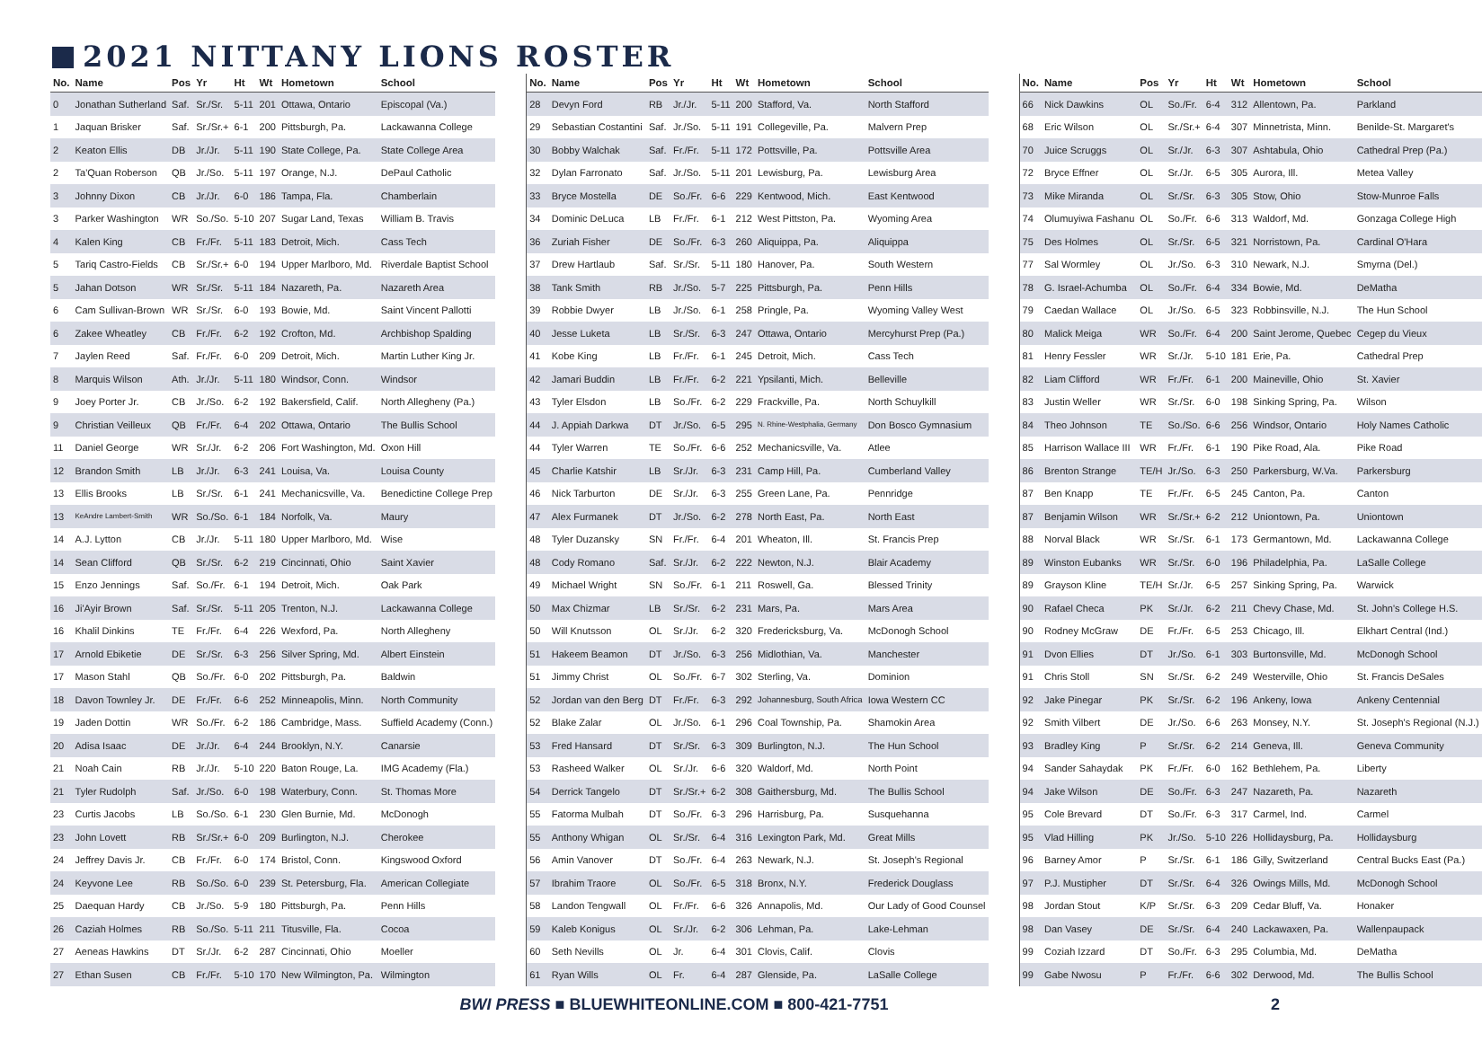2021 NITTANY LIONS ROSTER
| No. | Name | Pos | Yr | Ht | Wt | Hometown | School |
| --- | --- | --- | --- | --- | --- | --- | --- |
| 0 | Jonathan Sutherland | Saf. | Sr./Sr. | 5-11 | 201 | Ottawa, Ontario | Episcopal (Va.) |
| 1 | Jaquan Brisker | Saf. | Sr./Sr.+ | 6-1 | 200 | Pittsburgh, Pa. | Lackawanna College |
| 2 | Keaton Ellis | DB | Jr./Jr. | 5-11 | 190 | State College, Pa. | State College Area |
| 2 | Ta'Quan Roberson | QB | Jr./So. | 5-11 | 197 | Orange, N.J. | DePaul Catholic |
| 3 | Johnny Dixon | CB | Jr./Jr. | 6-0 | 186 | Tampa, Fla. | Chamberlain |
| 3 | Parker Washington | WR | So./So. | 5-10 | 207 | Sugar Land, Texas | William B. Travis |
| 4 | Kalen King | CB | Fr./Fr. | 5-11 | 183 | Detroit, Mich. | Cass Tech |
| 5 | Tariq Castro-Fields | CB | Sr./Sr.+ | 6-0 | 194 | Upper Marlboro, Md. | Riverdale Baptist School |
| 5 | Jahan Dotson | WR | Sr./Sr. | 5-11 | 184 | Nazareth, Pa. | Nazareth Area |
| 6 | Cam Sullivan-Brown | WR | Sr./Sr. | 6-0 | 193 | Bowie, Md. | Saint Vincent Pallotti |
| 6 | Zakee Wheatley | CB | Fr./Fr. | 6-2 | 192 | Crofton, Md. | Archbishop Spalding |
| 7 | Jaylen Reed | Saf. | Fr./Fr. | 6-0 | 209 | Detroit, Mich. | Martin Luther King Jr. |
| 8 | Marquis Wilson | Ath. | Jr./Jr. | 5-11 | 180 | Windsor, Conn. | Windsor |
| 9 | Joey Porter Jr. | CB | Jr./So. | 6-2 | 192 | Bakersfield, Calif. | North Allegheny (Pa.) |
| 9 | Christian Veilleux | QB | Fr./Fr. | 6-4 | 202 | Ottawa, Ontario | The Bullis School |
| 11 | Daniel George | WR | Sr./Jr. | 6-2 | 206 | Fort Washington, Md. | Oxon Hill |
| 12 | Brandon Smith | LB | Jr./Jr. | 6-3 | 241 | Louisa, Va. | Louisa County |
| 13 | Ellis Brooks | LB | Sr./Sr. | 6-1 | 241 | Mechanicsville, Va. | Benedictine College Prep |
| 13 | KeAndre Lambert-Smith | WR | So./So. | 6-1 | 184 | Norfolk, Va. | Maury |
| 14 | A.J. Lytton | CB | Jr./Jr. | 5-11 | 180 | Upper Marlboro, Md. | Wise |
| 14 | Sean Clifford | QB | Sr./Sr. | 6-2 | 219 | Cincinnati, Ohio | Saint Xavier |
| 15 | Enzo Jennings | Saf. | So./Fr. | 6-1 | 194 | Detroit, Mich. | Oak Park |
| 16 | Ji'Ayir Brown | Saf. | Sr./Sr. | 5-11 | 205 | Trenton, N.J. | Lackawanna College |
| 16 | Khalil Dinkins | TE | Fr./Fr. | 6-4 | 226 | Wexford, Pa. | North Allegheny |
| 17 | Arnold Ebiketie | DE | Sr./Sr. | 6-3 | 256 | Silver Spring, Md. | Albert Einstein |
| 17 | Mason Stahl | QB | So./Fr. | 6-0 | 202 | Pittsburgh, Pa. | Baldwin |
| 18 | Davon Townley Jr. | DE | Fr./Fr. | 6-6 | 252 | Minneapolis, Minn. | North Community |
| 19 | Jaden Dottin | WR | So./Fr. | 6-2 | 186 | Cambridge, Mass. | Suffield Academy (Conn.) |
| 20 | Adisa Isaac | DE | Jr./Jr. | 6-4 | 244 | Brooklyn, N.Y. | Canarsie |
| 21 | Noah Cain | RB | Jr./Jr. | 5-10 | 220 | Baton Rouge, La. | IMG Academy (Fla.) |
| 21 | Tyler Rudolph | Saf. | Jr./So. | 6-0 | 198 | Waterbury, Conn. | St. Thomas More |
| 23 | Curtis Jacobs | LB | So./So. | 6-1 | 230 | Glen Burnie, Md. | McDonogh |
| 23 | John Lovett | RB | Sr./Sr.+ | 6-0 | 209 | Burlington, N.J. | Cherokee |
| 24 | Jeffrey Davis Jr. | CB | Fr./Fr. | 6-0 | 174 | Bristol, Conn. | Kingswood Oxford |
| 24 | Keyvone Lee | RB | So./So. | 6-0 | 239 | St. Petersburg, Fla. | American Collegiate |
| 25 | Daequan Hardy | CB | Jr./So. | 5-9 | 180 | Pittsburgh, Pa. | Penn Hills |
| 26 | Caziah Holmes | RB | So./So. | 5-11 | 211 | Titusville, Fla. | Cocoa |
| 27 | Aeneas Hawkins | DT | Sr./Jr. | 6-2 | 287 | Cincinnati, Ohio | Moeller |
| 27 | Ethan Susen | CB | Fr./Fr. | 5-10 | 170 | New Wilmington, Pa. | Wilmington |
| No. | Name | Pos | Yr | Ht | Wt | Hometown | School |
| --- | --- | --- | --- | --- | --- | --- | --- |
| 28 | Devyn Ford | RB | Jr./Jr. | 5-11 | 200 | Stafford, Va. | North Stafford |
| 29 | Sebastian Costantini | Saf. | Jr./So. | 5-11 | 191 | Collegeville, Pa. | Malvern Prep |
| 30 | Bobby Walchak | Saf. | Fr./Fr. | 5-11 | 172 | Pottsville, Pa. | Pottsville Area |
| 32 | Dylan Farronato | Saf. | Jr./So. | 5-11 | 201 | Lewisburg, Pa. | Lewisburg Area |
| 33 | Bryce Mostella | DE | So./Fr. | 6-6 | 229 | Kentwood, Mich. | East Kentwood |
| 34 | Dominic DeLuca | LB | Fr./Fr. | 6-1 | 212 | West Pittston, Pa. | Wyoming Area |
| 36 | Zuriah Fisher | DE | So./Fr. | 6-3 | 260 | Aliquippa, Pa. | Aliquippa |
| 37 | Drew Hartlaub | Saf. | Sr./Sr. | 5-11 | 180 | Hanover, Pa. | South Western |
| 38 | Tank Smith | RB | Jr./So. | 5-7 | 225 | Pittsburgh, Pa. | Penn Hills |
| 39 | Robbie Dwyer | LB | Jr./So. | 6-1 | 258 | Pringle, Pa. | Wyoming Valley West |
| 40 | Jesse Luketa | LB | Sr./Sr. | 6-3 | 247 | Ottawa, Ontario | Mercyhurst Prep (Pa.) |
| 41 | Kobe King | LB | Fr./Fr. | 6-1 | 245 | Detroit, Mich. | Cass Tech |
| 42 | Jamari Buddin | LB | Fr./Fr. | 6-2 | 221 | Ypsilanti, Mich. | Belleville |
| 43 | Tyler Elsdon | LB | So./Fr. | 6-2 | 229 | Frackville, Pa. | North Schuylkill |
| 44 | J. Appiah Darkwa | DT | Jr./So. | 6-5 | 295 | N. Rhine-Westphalia, Germany | Don Bosco Gymnasium |
| 44 | Tyler Warren | TE | So./Fr. | 6-6 | 252 | Mechanicsville, Va. | Atlee |
| 45 | Charlie Katshir | LB | Sr./Jr. | 6-3 | 231 | Camp Hill, Pa. | Cumberland Valley |
| 46 | Nick Tarburton | DE | Sr./Jr. | 6-3 | 255 | Green Lane, Pa. | Pennridge |
| 47 | Alex Furmanek | DT | Jr./So. | 6-2 | 278 | North East, Pa. | North East |
| 48 | Tyler Duzansky | SN | Fr./Fr. | 6-4 | 201 | Wheaton, Ill. | St. Francis Prep |
| 48 | Cody Romano | Saf. | Sr./Jr. | 6-2 | 222 | Newton, N.J. | Blair Academy |
| 49 | Michael Wright | SN | So./Fr. | 6-1 | 211 | Roswell, Ga. | Blessed Trinity |
| 50 | Max Chizmar | LB | Sr./Sr. | 6-2 | 231 | Mars, Pa. | Mars Area |
| 50 | Will Knutsson | OL | Sr./Jr. | 6-2 | 320 | Fredericksburg, Va. | McDonogh School |
| 51 | Hakeem Beamon | DT | Jr./So. | 6-3 | 256 | Midlothian, Va. | Manchester |
| 51 | Jimmy Christ | OL | So./Fr. | 6-7 | 302 | Sterling, Va. | Dominion |
| 52 | Jordan van den Berg | DT | Fr./Fr. | 6-3 | 292 | Johannesburg, South Africa | Iowa Western CC |
| 52 | Blake Zalar | OL | Jr./So. | 6-1 | 296 | Coal Township, Pa. | Shamokin Area |
| 53 | Fred Hansard | DT | Sr./Sr. | 6-3 | 309 | Burlington, N.J. | The Hun School |
| 53 | Rasheed Walker | OL | Sr./Jr. | 6-6 | 320 | Waldorf, Md. | North Point |
| 54 | Derrick Tangelo | DT | Sr./Sr.+ | 6-2 | 308 | Gaithersburg, Md. | The Bullis School |
| 55 | Fatorma Mulbah | DT | So./Fr. | 6-3 | 296 | Harrisburg, Pa. | Susquehanna |
| 55 | Anthony Whigan | OL | Sr./Sr. | 6-4 | 316 | Lexington Park, Md. | Great Mills |
| 56 | Amin Vanover | DT | So./Fr. | 6-4 | 263 | Newark, N.J. | St. Joseph's Regional |
| 57 | Ibrahim Traore | OL | So./Fr. | 6-5 | 318 | Bronx, N.Y. | Frederick Douglass |
| 58 | Landon Tengwall | OL | Fr./Fr. | 6-6 | 326 | Annapolis, Md. | Our Lady of Good Counsel |
| 59 | Kaleb Konigus | OL | Sr./Jr. | 6-2 | 306 | Lehman, Pa. | Lake-Lehman |
| 60 | Seth Nevills | OL | Jr. | 6-4 | 301 | Clovis, Calif. | Clovis |
| 61 | Ryan Wills | OL | Fr. | 6-4 | 287 | Glenside, Pa. | LaSalle College |
| No. | Name | Pos | Yr | Ht | Wt | Hometown | School |
| --- | --- | --- | --- | --- | --- | --- | --- |
| 66 | Nick Dawkins | OL | So./Fr. | 6-4 | 312 | Allentown, Pa. | Parkland |
| 68 | Eric Wilson | OL | Sr./Sr.+ | 6-4 | 307 | Minnetrista, Minn. | Benilde-St. Margaret's |
| 70 | Juice Scruggs | OL | Sr./Jr. | 6-3 | 307 | Ashtabula, Ohio | Cathedral Prep (Pa.) |
| 72 | Bryce Effner | OL | Sr./Jr. | 6-5 | 305 | Aurora, Ill. | Metea Valley |
| 73 | Mike Miranda | OL | Sr./Sr. | 6-3 | 305 | Stow, Ohio | Stow-Munroe Falls |
| 74 | Olumuyiwa Fashanu | OL | So./Fr. | 6-6 | 313 | Waldorf, Md. | Gonzaga College High |
| 75 | Des Holmes | OL | Sr./Sr. | 6-5 | 321 | Norristown, Pa. | Cardinal O'Hara |
| 77 | Sal Wormley | OL | Jr./So. | 6-3 | 310 | Newark, N.J. | Smyrna (Del.) |
| 78 | G. Israel-Achumba | OL | So./Fr. | 6-4 | 334 | Bowie, Md. | DeMatha |
| 79 | Caedan Wallace | OL | Jr./So. | 6-5 | 323 | Robbinsville, N.J. | The Hun School |
| 80 | Malick Meiga | WR | So./Fr. | 6-4 | 200 | Saint Jerome, Quebec | Cegep du Vieux |
| 81 | Henry Fessler | WR | Sr./Jr. | 5-10 | 181 | Erie, Pa. | Cathedral Prep |
| 82 | Liam Clifford | WR | Fr./Fr. | 6-1 | 200 | Maineville, Ohio | St. Xavier |
| 83 | Justin Weller | WR | Sr./Sr. | 6-0 | 198 | Sinking Spring, Pa. | Wilson |
| 84 | Theo Johnson | TE | So./So. | 6-6 | 256 | Windsor, Ontario | Holy Names Catholic |
| 85 | Harrison Wallace III | WR | Fr./Fr. | 6-1 | 190 | Pike Road, Ala. | Pike Road |
| 86 | Brenton Strange | TE/H | Jr./So. | 6-3 | 250 | Parkersburg, W.Va. | Parkersburg |
| 87 | Ben Knapp | TE | Fr./Fr. | 6-5 | 245 | Canton, Pa. | Canton |
| 87 | Benjamin Wilson | WR | Sr./Sr.+ | 6-2 | 212 | Uniontown, Pa. | Uniontown |
| 88 | Norval Black | WR | Sr./Sr. | 6-1 | 173 | Germantown, Md. | Lackawanna College |
| 89 | Winston Eubanks | WR | Sr./Sr. | 6-0 | 196 | Philadelphia, Pa. | LaSalle College |
| 89 | Grayson Kline | TE/H | Sr./Jr. | 6-5 | 257 | Sinking Spring, Pa. | Warwick |
| 90 | Rafael Checa | PK | Sr./Jr. | 6-2 | 211 | Chevy Chase, Md. | St. John's College H.S. |
| 90 | Rodney McGraw | DE | Fr./Fr. | 6-5 | 253 | Chicago, Ill. | Elkhart Central (Ind.) |
| 91 | Dvon Ellies | DT | Jr./So. | 6-1 | 303 | Burtonsville, Md. | McDonogh School |
| 91 | Chris Stoll | SN | Sr./Sr. | 6-2 | 249 | Westerville, Ohio | St. Francis DeSales |
| 92 | Jake Pinegar | PK | Sr./Sr. | 6-2 | 196 | Ankeny, Iowa | Ankeny Centennial |
| 92 | Smith Vilbert | DE | Jr./So. | 6-6 | 263 | Monsey, N.Y. | St. Joseph's Regional (N.J.) |
| 93 | Bradley King | P | Sr./Sr. | 6-2 | 214 | Geneva, Ill. | Geneva Community |
| 94 | Sander Sahaydak | PK | Fr./Fr. | 6-0 | 162 | Bethlehem, Pa. | Liberty |
| 94 | Jake Wilson | DE | So./Fr. | 6-3 | 247 | Nazareth, Pa. | Nazareth |
| 95 | Cole Brevard | DT | So./Fr. | 6-3 | 317 | Carmel, Ind. | Carmel |
| 95 | Vlad Hilling | PK | Jr./So. | 5-10 | 226 | Hollidaysburg, Pa. | Hollidaysburg |
| 96 | Barney Amor | P | Sr./Sr. | 6-1 | 186 | Gilly, Switzerland | Central Bucks East (Pa.) |
| 97 | P.J. Mustipher | DT | Sr./Sr. | 6-4 | 326 | Owings Mills, Md. | McDonogh School |
| 98 | Jordan Stout | K/P | Sr./Sr. | 6-3 | 209 | Cedar Bluff, Va. | Honaker |
| 98 | Dan Vasey | DE | Sr./Sr. | 6-4 | 240 | Lackawaxen, Pa. | Wallenpaupack |
| 99 | Coziah Izzard | DT | So./Fr. | 6-3 | 295 | Columbia, Md. | DeMatha |
| 99 | Gabe Nwosu | P | Fr./Fr. | 6-6 | 302 | Derwood, Md. | The Bullis School |
BWI PRESS ■ BLUEWHITEONLINE.COM ■ 800-421-7751 2